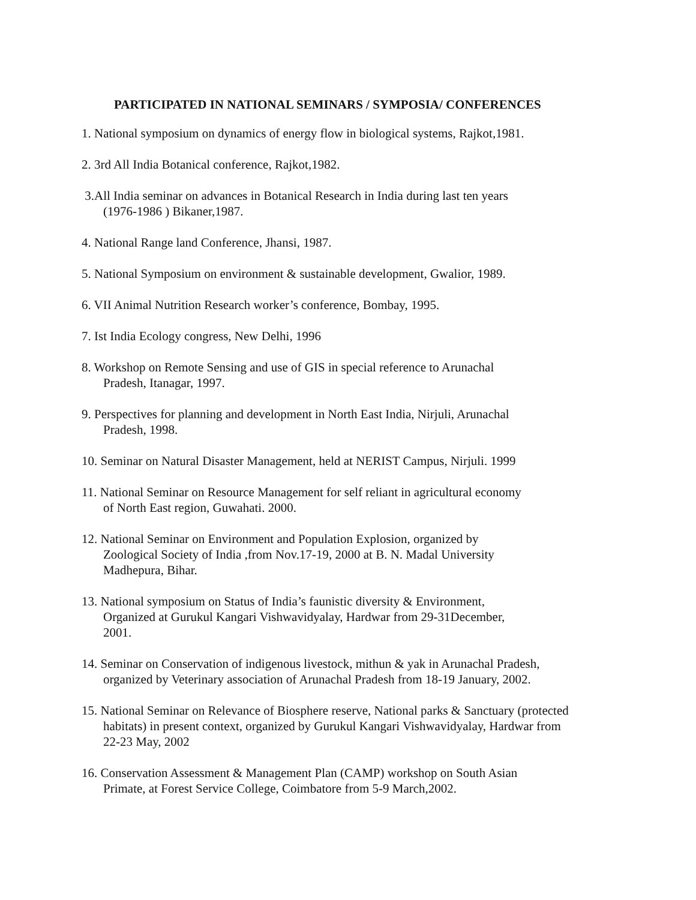PARTICIPATED IN NATIONAL SEMINARS / SYMPOSIA/ CONFERENCES
1. National symposium on dynamics of energy flow in biological systems, Rajkot,1981.
2. 3rd All India Botanical conference, Rajkot,1982.
3.All India seminar on advances in Botanical Research in India during last ten years
(1976-1986 ) Bikaner,1987.
4. National Range land Conference, Jhansi, 1987.
5. National Symposium on environment & sustainable development, Gwalior, 1989.
6. VII Animal Nutrition Research worker’s conference, Bombay, 1995.
7. Ist India Ecology congress, New Delhi, 1996
8. Workshop on Remote Sensing and use of GIS in special reference to Arunachal
Pradesh, Itanagar, 1997.
9. Perspectives for planning and development in North East India, Nirjuli, Arunachal
Pradesh, 1998.
10. Seminar on Natural Disaster Management, held at NERIST Campus, Nirjuli. 1999
11. National Seminar on Resource Management for self reliant in agricultural economy
of North East region, Guwahati. 2000.
12. National Seminar on Environment and Population Explosion, organized by
Zoological Society of India ,from Nov.17-19, 2000 at B. N. Madal University
Madhepura, Bihar.
13. National symposium on Status of India’s faunistic diversity & Environment,
Organized at Gurukul Kangari Vishwavidyalay, Hardwar from 29-31December,
2001.
14. Seminar on Conservation of indigenous livestock, mithun & yak in Arunachal Pradesh,
organized by Veterinary association of Arunachal Pradesh from 18-19 January, 2002.
15. National Seminar on Relevance of Biosphere reserve, National parks & Sanctuary (protected
habitats) in present context, organized by Gurukul Kangari Vishwavidyalay, Hardwar from
22-23 May, 2002
16. Conservation Assessment & Management Plan (CAMP) workshop on South Asian
Primate, at Forest Service College, Coimbatore from 5-9 March,2002.